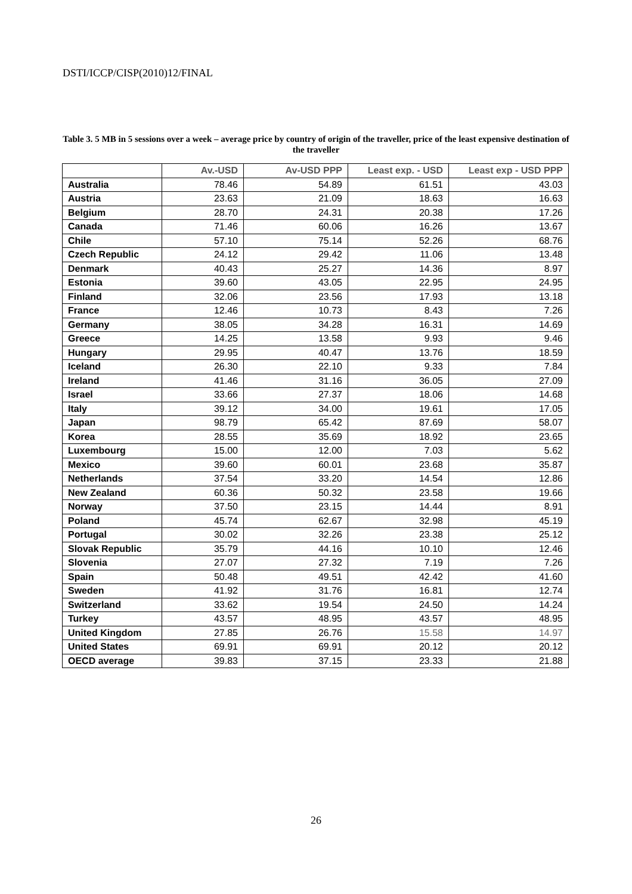DSTI/ICCP/CISP(2010)12/FINAL
Table 3. 5 MB in 5 sessions over a week – average price by country of origin of the traveller, price of the least expensive destination of the traveller
| | Av.-USD | Av-USD PPP | Least exp. - USD | Least exp - USD PPP |
| --- | --- | --- | --- | --- |
| Australia | 78.46 | 54.89 | 61.51 | 43.03 |
| Austria | 23.63 | 21.09 | 18.63 | 16.63 |
| Belgium | 28.70 | 24.31 | 20.38 | 17.26 |
| Canada | 71.46 | 60.06 | 16.26 | 13.67 |
| Chile | 57.10 | 75.14 | 52.26 | 68.76 |
| Czech Republic | 24.12 | 29.42 | 11.06 | 13.48 |
| Denmark | 40.43 | 25.27 | 14.36 | 8.97 |
| Estonia | 39.60 | 43.05 | 22.95 | 24.95 |
| Finland | 32.06 | 23.56 | 17.93 | 13.18 |
| France | 12.46 | 10.73 | 8.43 | 7.26 |
| Germany | 38.05 | 34.28 | 16.31 | 14.69 |
| Greece | 14.25 | 13.58 | 9.93 | 9.46 |
| Hungary | 29.95 | 40.47 | 13.76 | 18.59 |
| Iceland | 26.30 | 22.10 | 9.33 | 7.84 |
| Ireland | 41.46 | 31.16 | 36.05 | 27.09 |
| Israel | 33.66 | 27.37 | 18.06 | 14.68 |
| Italy | 39.12 | 34.00 | 19.61 | 17.05 |
| Japan | 98.79 | 65.42 | 87.69 | 58.07 |
| Korea | 28.55 | 35.69 | 18.92 | 23.65 |
| Luxembourg | 15.00 | 12.00 | 7.03 | 5.62 |
| Mexico | 39.60 | 60.01 | 23.68 | 35.87 |
| Netherlands | 37.54 | 33.20 | 14.54 | 12.86 |
| New Zealand | 60.36 | 50.32 | 23.58 | 19.66 |
| Norway | 37.50 | 23.15 | 14.44 | 8.91 |
| Poland | 45.74 | 62.67 | 32.98 | 45.19 |
| Portugal | 30.02 | 32.26 | 23.38 | 25.12 |
| Slovak Republic | 35.79 | 44.16 | 10.10 | 12.46 |
| Slovenia | 27.07 | 27.32 | 7.19 | 7.26 |
| Spain | 50.48 | 49.51 | 42.42 | 41.60 |
| Sweden | 41.92 | 31.76 | 16.81 | 12.74 |
| Switzerland | 33.62 | 19.54 | 24.50 | 14.24 |
| Turkey | 43.57 | 48.95 | 43.57 | 48.95 |
| United Kingdom | 27.85 | 26.76 | 15.58 | 14.97 |
| United States | 69.91 | 69.91 | 20.12 | 20.12 |
| OECD average | 39.83 | 37.15 | 23.33 | 21.88 |
26